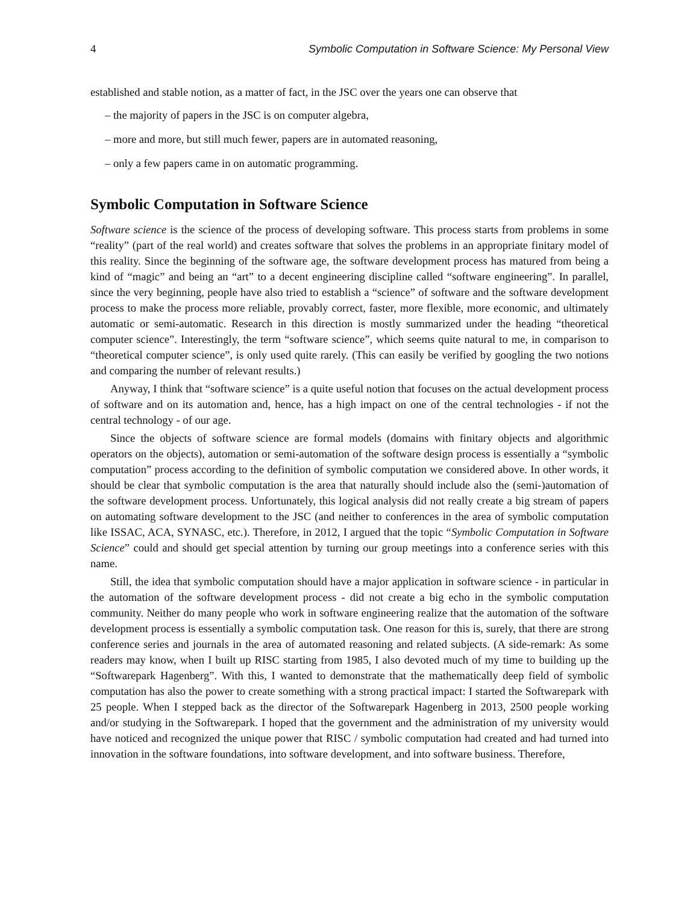4 Symbolic Computation in Software Science: My Personal View
established and stable notion, as a matter of fact, in the JSC over the years one can observe that
– the majority of papers in the JSC is on computer algebra,
– more and more, but still much fewer, papers are in automated reasoning,
– only a few papers came in on automatic programming.
Symbolic Computation in Software Science
Software science is the science of the process of developing software. This process starts from problems in some “reality” (part of the real world) and creates software that solves the problems in an appropriate finitary model of this reality. Since the beginning of the software age, the software development process has matured from being a kind of “magic” and being an “art” to a decent engineering discipline called “software engineering”. In parallel, since the very beginning, people have also tried to establish a “science” of software and the software development process to make the process more reliable, provably correct, faster, more flexible, more economic, and ultimately automatic or semi-automatic. Research in this direction is mostly summarized under the heading “theoretical computer science”. Interestingly, the term “software science”, which seems quite natural to me, in comparison to “theoretical computer science”, is only used quite rarely. (This can easily be verified by googling the two notions and comparing the number of relevant results.)
Anyway, I think that “software science” is a quite useful notion that focuses on the actual development process of software and on its automation and, hence, has a high impact on one of the central technologies - if not the central technology - of our age.
Since the objects of software science are formal models (domains with finitary objects and algorithmic operators on the objects), automation or semi-automation of the software design process is essentially a “symbolic computation” process according to the definition of symbolic computation we considered above. In other words, it should be clear that symbolic computation is the area that naturally should include also the (semi-)automation of the software development process. Unfortunately, this logical analysis did not really create a big stream of papers on automating software development to the JSC (and neither to conferences in the area of symbolic computation like ISSAC, ACA, SYNASC, etc.). Therefore, in 2012, I argued that the topic “Symbolic Computation in Software Science” could and should get special attention by turning our group meetings into a conference series with this name.
Still, the idea that symbolic computation should have a major application in software science - in particular in the automation of the software development process - did not create a big echo in the symbolic computation community. Neither do many people who work in software engineering realize that the automation of the software development process is essentially a symbolic computation task. One reason for this is, surely, that there are strong conference series and journals in the area of automated reasoning and related subjects. (A side-remark: As some readers may know, when I built up RISC starting from 1985, I also devoted much of my time to building up the “Softwarepark Hagenberg”. With this, I wanted to demonstrate that the mathematically deep field of symbolic computation has also the power to create something with a strong practical impact: I started the Softwarepark with 25 people. When I stepped back as the director of the Softwarepark Hagenberg in 2013, 2500 people working and/or studying in the Softwarepark. I hoped that the government and the administration of my university would have noticed and recognized the unique power that RISC / symbolic computation had created and had turned into innovation in the software foundations, into software development, and into software business. Therefore,